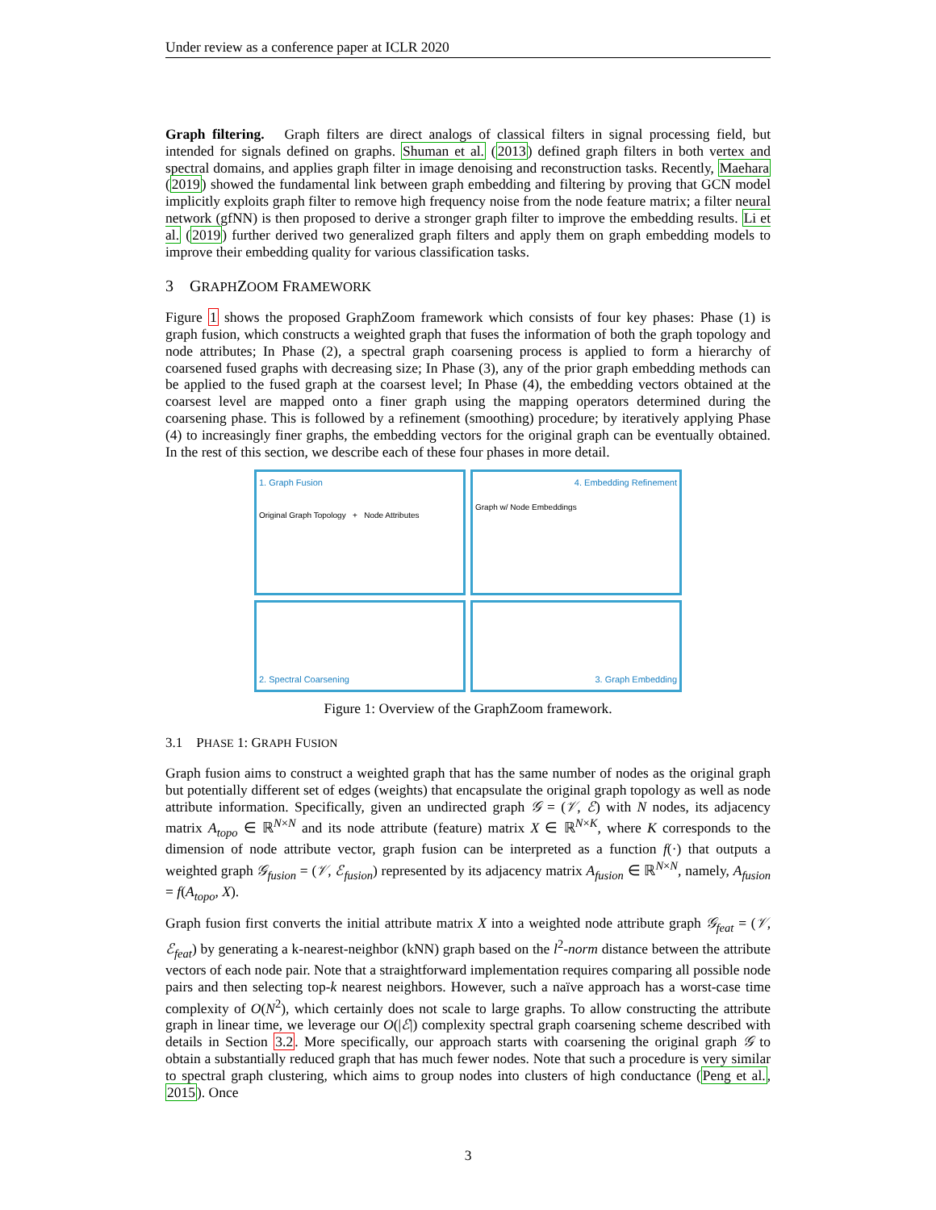Under review as a conference paper at ICLR 2020
Graph filtering. Graph filters are direct analogs of classical filters in signal processing field, but intended for signals defined on graphs. Shuman et al. (2013) defined graph filters in both vertex and spectral domains, and applies graph filter in image denoising and reconstruction tasks. Recently, Maehara (2019) showed the fundamental link between graph embedding and filtering by proving that GCN model implicitly exploits graph filter to remove high frequency noise from the node feature matrix; a filter neural network (gfNN) is then proposed to derive a stronger graph filter to improve the embedding results. Li et al. (2019) further derived two generalized graph filters and apply them on graph embedding models to improve their embedding quality for various classification tasks.
3 GRAPHZOOM FRAMEWORK
Figure 1 shows the proposed GraphZoom framework which consists of four key phases: Phase (1) is graph fusion, which constructs a weighted graph that fuses the information of both the graph topology and node attributes; In Phase (2), a spectral graph coarsening process is applied to form a hierarchy of coarsened fused graphs with decreasing size; In Phase (3), any of the prior graph embedding methods can be applied to the fused graph at the coarsest level; In Phase (4), the embedding vectors obtained at the coarsest level are mapped onto a finer graph using the mapping operators determined during the coarsening phase. This is followed by a refinement (smoothing) procedure; by iteratively applying Phase (4) to increasingly finer graphs, the embedding vectors for the original graph can be eventually obtained. In the rest of this section, we describe each of these four phases in more detail.
1. Graph Fusion
Original Graph Topology + Node Attributes
4. Embedding Refinement
Graph w/ Node Embeddings
2. Spectral Coarsening
3. Graph Embedding
Figure 1: Overview of the GraphZoom framework.
3.1 PHASE 1: GRAPH FUSION
Graph fusion aims to construct a weighted graph that has the same number of nodes as the original graph but potentially different set of edges (weights) that encapsulate the original graph topology as well as node attribute information. Specifically, given an undirected graph 𝒢 = (𝒱, ℰ) with N nodes, its adjacency matrix A<sub>topo</sub> ∈ ℝ<sup>N×N</sup> and its node attribute (feature) matrix X ∈ ℝ<sup>N×K</sup>, where K corresponds to the dimension of node attribute vector, graph fusion can be interpreted as a function f(·) that outputs a weighted graph 𝒢<sub>fusion</sub> = (𝒱, ℰ<sub>fusion</sub>) represented by its adjacency matrix A<sub>fusion</sub> ∈ ℝ<sup>N×N</sup>, namely, A<sub>fusion</sub> = f(A<sub>topo</sub>, X).
Graph fusion first converts the initial attribute matrix X into a weighted node attribute graph 𝒢<sub>feat</sub> = (𝒱, ℰ<sub>feat</sub>) by generating a k-nearest-neighbor (kNN) graph based on the l<sup>2</sup>-norm distance between the attribute vectors of each node pair. Note that a straightforward implementation requires comparing all possible node pairs and then selecting top-k nearest neighbors. However, such a naïve approach has a worst-case time complexity of O(N<sup>2</sup>), which certainly does not scale to large graphs. To allow constructing the attribute graph in linear time, we leverage our O(|ℰ|) complexity spectral graph coarsening scheme described with details in Section 3.2. More specifically, our approach starts with coarsening the original graph 𝒢 to obtain a substantially reduced graph that has much fewer nodes. Note that such a procedure is very similar to spectral graph clustering, which aims to group nodes into clusters of high conductance (Peng et al., 2015). Once
3